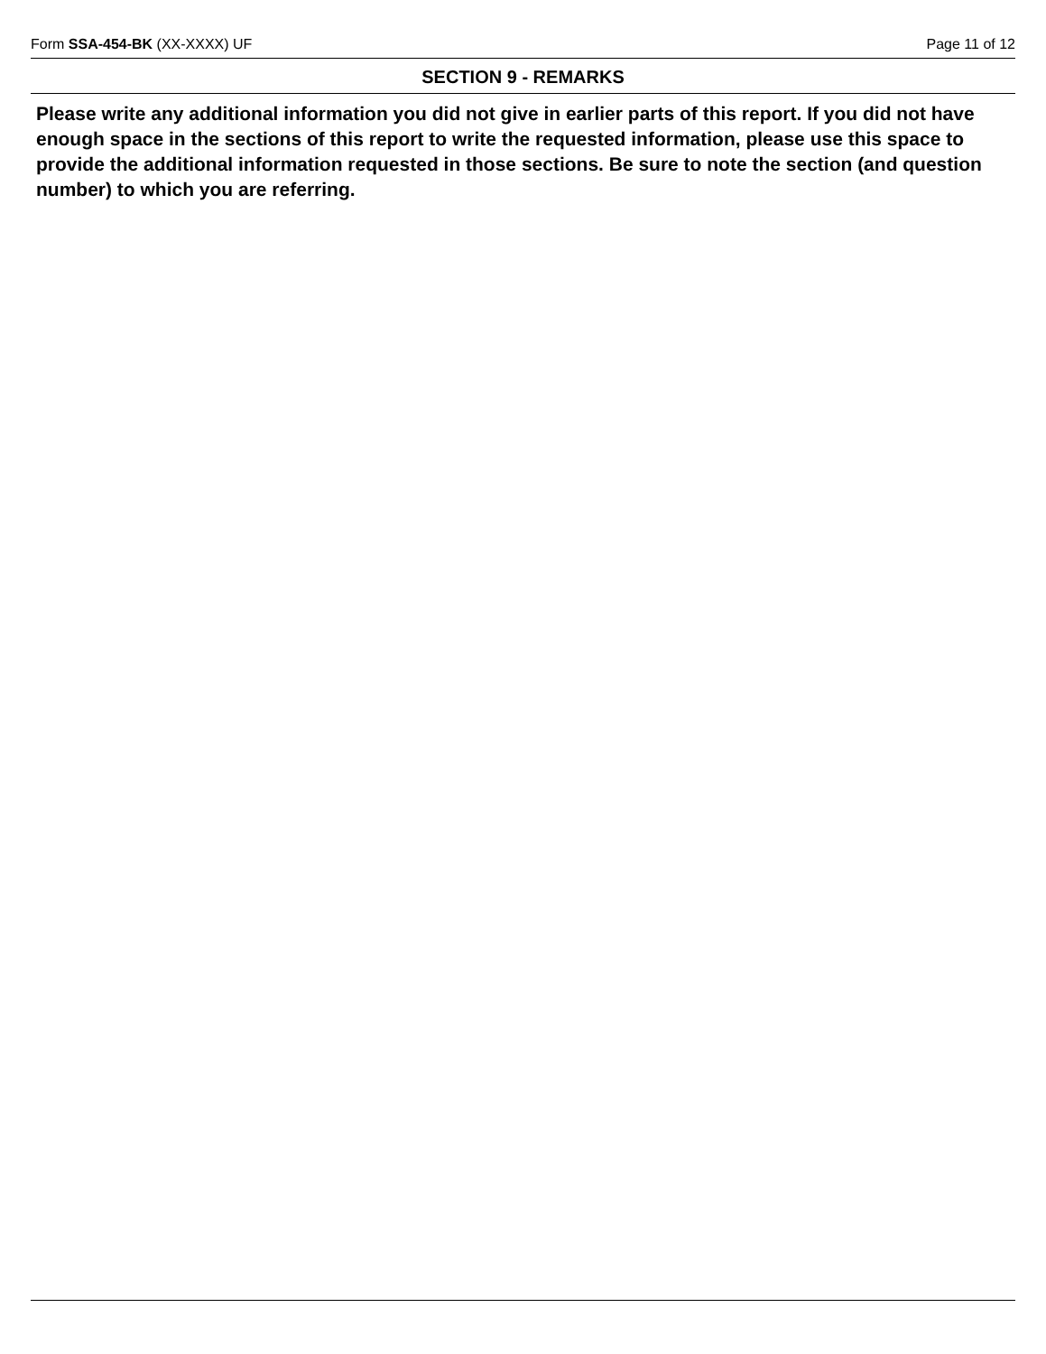Form SSA-454-BK (XX-XXXX) UF Page 11 of 12
SECTION 9 - REMARKS
Please write any additional information you did not give in earlier parts of this report. If you did not have enough space in the sections of this report to write the requested information, please use this space to provide the additional information requested in those sections. Be sure to note the section (and question number) to which you are referring.